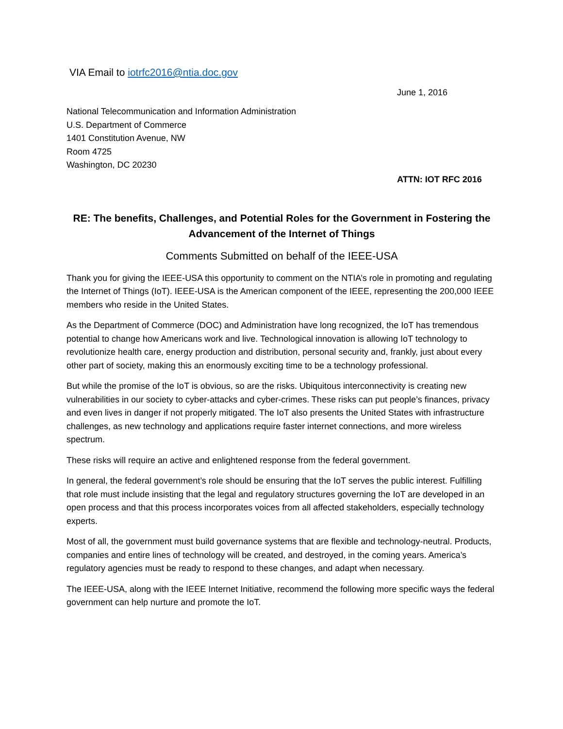VIA Email to iotrfc2016@ntia.doc.gov
June 1, 2016
National Telecommunication and Information Administration
U.S. Department of Commerce
1401 Constitution Avenue, NW
Room 4725
Washington, DC 20230
ATTN: IOT RFC 2016
RE: The benefits, Challenges, and Potential Roles for the Government in Fostering the Advancement of the Internet of Things
Comments Submitted on behalf of the IEEE-USA
Thank you for giving the IEEE-USA this opportunity to comment on the NTIA’s role in promoting and regulating the Internet of Things (IoT). IEEE-USA is the American component of the IEEE, representing the 200,000 IEEE members who reside in the United States.
As the Department of Commerce (DOC) and Administration have long recognized, the IoT has tremendous potential to change how Americans work and live. Technological innovation is allowing IoT technology to revolutionize health care, energy production and distribution, personal security and, frankly, just about every other part of society, making this an enormously exciting time to be a technology professional.
But while the promise of the IoT is obvious, so are the risks. Ubiquitous interconnectivity is creating new vulnerabilities in our society to cyber-attacks and cyber-crimes. These risks can put people’s finances, privacy and even lives in danger if not properly mitigated. The IoT also presents the United States with infrastructure challenges, as new technology and applications require faster internet connections, and more wireless spectrum.
These risks will require an active and enlightened response from the federal government.
In general, the federal government’s role should be ensuring that the IoT serves the public interest. Fulfilling that role must include insisting that the legal and regulatory structures governing the IoT are developed in an open process and that this process incorporates voices from all affected stakeholders, especially technology experts.
Most of all, the government must build governance systems that are flexible and technology-neutral. Products, companies and entire lines of technology will be created, and destroyed, in the coming years. America’s regulatory agencies must be ready to respond to these changes, and adapt when necessary.
The IEEE-USA, along with the IEEE Internet Initiative, recommend the following more specific ways the federal government can help nurture and promote the IoT.